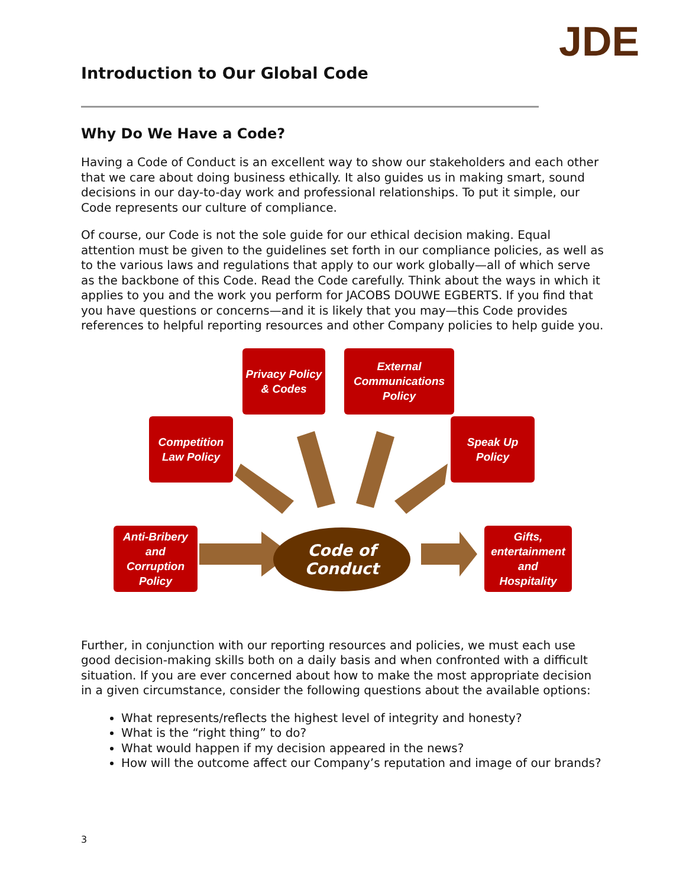JDE
Introduction to Our Global Code
Why Do We Have a Code?
Having a Code of Conduct is an excellent way to show our stakeholders and each other that we care about doing business ethically. It also guides us in making smart, sound decisions in our day-to-day work and professional relationships. To put it simple, our Code represents our culture of compliance.
Of course, our Code is not the sole guide for our ethical decision making. Equal attention must be given to the guidelines set forth in our compliance policies, as well as to the various laws and regulations that apply to our work globally—all of which serve as the backbone of this Code. Read the Code carefully. Think about the ways in which it applies to you and the work you perform for JACOBS DOUWE EGBERTS. If you find that you have questions or concerns—and it is likely that you may—this Code provides references to helpful reporting resources and other Company policies to help guide you.
Privacy Policy
& Codes
External
Communications
Policy
Competition
Law Policy
Speak Up
Policy
Anti-Bribery
and
Corruption
Policy
Gifts,
entertainment
and
Hospitality
Code of
Conduct
Further, in conjunction with our reporting resources and policies, we must each use good decision-making skills both on a daily basis and when confronted with a difficult situation. If you are ever concerned about how to make the most appropriate decision in a given circumstance, consider the following questions about the available options:
What represents/reflects the highest level of integrity and honesty?
What is the “right thing” to do?
What would happen if my decision appeared in the news?
How will the outcome affect our Company’s reputation and image of our brands?
3